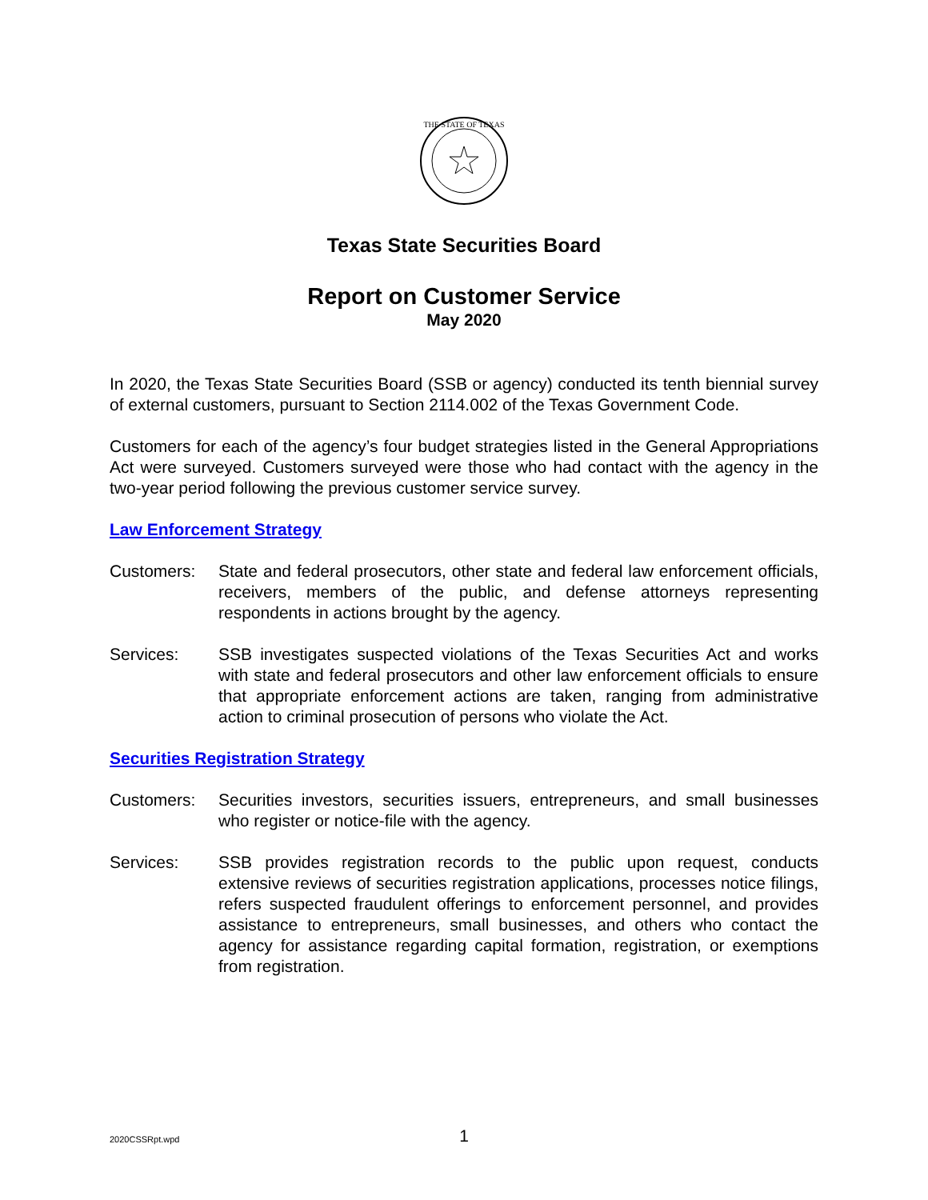THE STATE OF TEXAS
Texas State Securities Board
Report on Customer Service
May 2020
In 2020, the Texas State Securities Board (SSB or agency) conducted its tenth biennial survey of external customers, pursuant to Section 2114.002 of the Texas Government Code.
Customers for each of the agency’s four budget strategies listed in the General Appropriations Act were surveyed. Customers surveyed were those who had contact with the agency in the two-year period following the previous customer service survey.
Law Enforcement Strategy
Customers: State and federal prosecutors, other state and federal law enforcement officials, receivers, members of the public, and defense attorneys representing respondents in actions brought by the agency.
Services: SSB investigates suspected violations of the Texas Securities Act and works with state and federal prosecutors and other law enforcement officials to ensure that appropriate enforcement actions are taken, ranging from administrative action to criminal prosecution of persons who violate the Act.
Securities Registration Strategy
Customers: Securities investors, securities issuers, entrepreneurs, and small businesses who register or notice-file with the agency.
Services: SSB provides registration records to the public upon request, conducts extensive reviews of securities registration applications, processes notice filings, refers suspected fraudulent offerings to enforcement personnel, and provides assistance to entrepreneurs, small businesses, and others who contact the agency for assistance regarding capital formation, registration, or exemptions from registration.
2020CSSRpt.wpd
1